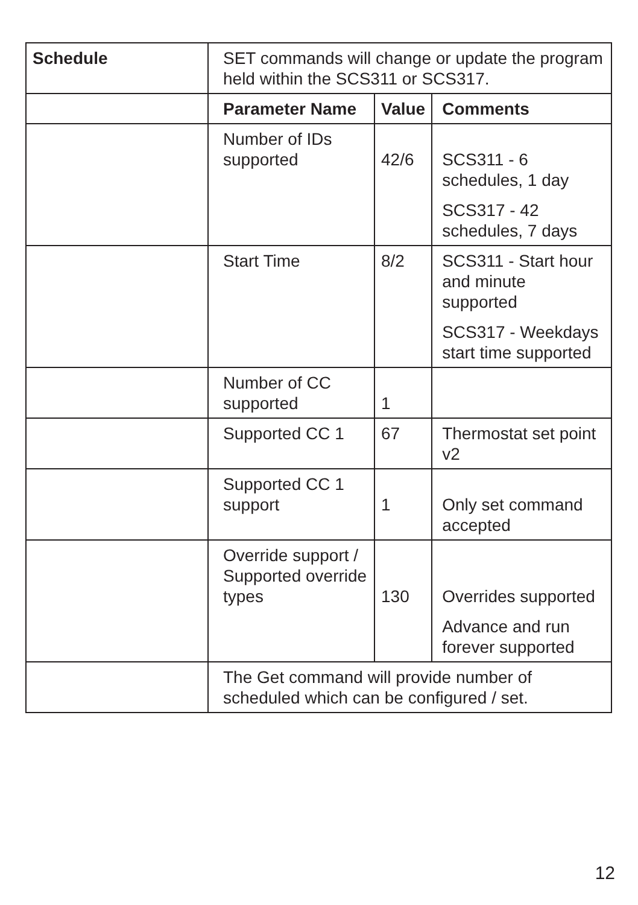| Schedule | SET commands will change or update the program held within the SCS311 or SCS317. | | |
| | Parameter Name | Value | Comments |
| | Number of IDs supported | 42/6 | SCS311 - 6 schedules, 1 day SCS317 - 42 schedules, 7 days |
| | Start Time | 8/2 | SCS311 - Start hour and minute supported SCS317 - Weekdays start time supported |
| | Number of CC supported | 1 | |
| | Supported CC 1 | 67 | Thermostat set point v2 |
| | Supported CC 1 support | 1 | Only set command accepted |
| | Override support / Supported override types | 130 | Overrides supported Advance and run forever supported |
| | The Get command will provide number of scheduled which can be configured / set. | | |
12